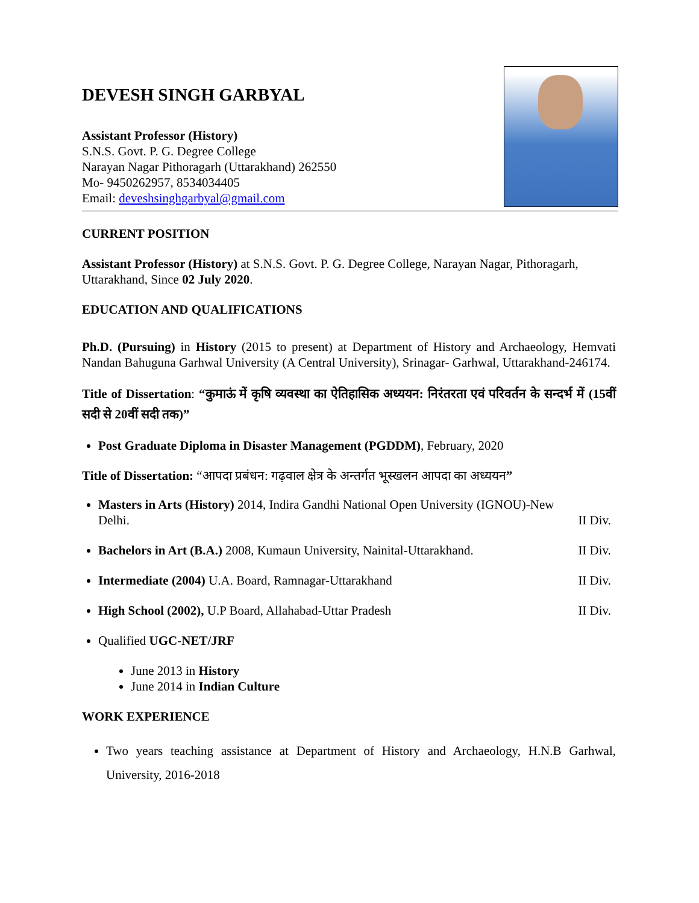DEVESH SINGH GARBYAL
Assistant Professor (History)
S.N.S. Govt. P. G. Degree College
Narayan Nagar Pithoragarh (Uttarakhand) 262550
Mo- 9450262957, 8534034405
Email: deveshsinghgarbyal@gmail.com
CURRENT POSITION
Assistant Professor (History) at S.N.S. Govt. P. G. Degree College, Narayan Nagar, Pithoragarh, Uttarakhand, Since 02 July 2020.
EDUCATION AND QUALIFICATIONS
Ph.D. (Pursuing) in History (2015 to present) at Department of History and Archaeology, Hemvati Nandan Bahuguna Garhwal University (A Central University), Srinagar- Garhwal, Uttarakhand-246174.
Title of Dissertation: “कुमाऊं में कृषि व्यवस्था का ऐतिहासिक अध्ययन: निरंतरता एवं परिवर्तन के सन्दर्भ में (15वीं सदी से 20वीं सदी तक)”
Post Graduate Diploma in Disaster Management (PGDDM), February, 2020
Title of Dissertation: “आपदा प्रबंधन: गढ़वाल क्षेत्र के अन्तर्गत भूस्खलन आपदा का अध्ययन”
Masters in Arts (History) 2014, Indira Gandhi National Open University (IGNOU)-New
Delhi. II Div.
Bachelors in Art (B.A.) 2008, Kumaun University, Nainital-Uttarakhand. II Div.
Intermediate (2004) U.A. Board, Ramnagar-Uttarakhand II Div.
High School (2002), U.P Board, Allahabad-Uttar Pradesh II Div.
Qualified UGC-NET/JRF
June 2013 in History
June 2014 in Indian Culture
WORK EXPERIENCE
Two years teaching assistance at Department of History and Archaeology, H.N.B Garhwal, University, 2016-2018